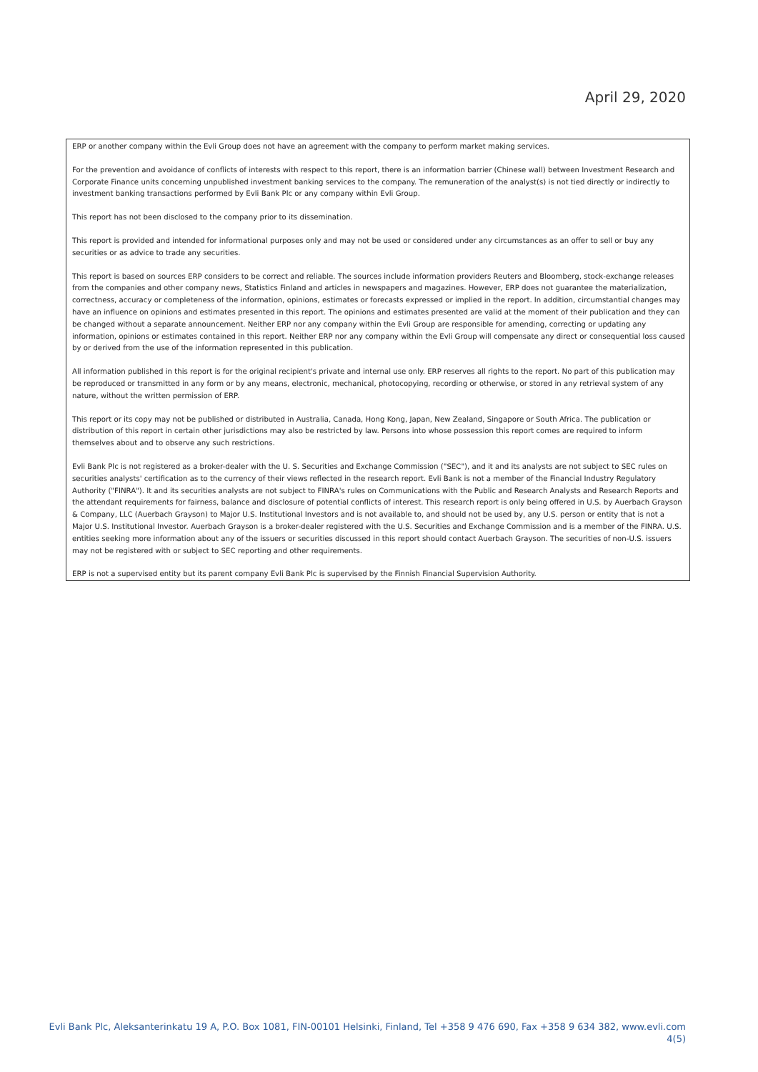April 29, 2020
ERP or another company within the Evli Group does not have an agreement with the company to perform market making services.
For the prevention and avoidance of conflicts of interests with respect to this report, there is an information barrier (Chinese wall) between Investment Research and Corporate Finance units concerning unpublished investment banking services to the company. The remuneration of the analyst(s) is not tied directly or indirectly to investment banking transactions performed by Evli Bank Plc or any company within Evli Group.
This report has not been disclosed to the company prior to its dissemination.
This report is provided and intended for informational purposes only and may not be used or considered under any circumstances as an offer to sell or buy any securities or as advice to trade any securities.
This report is based on sources ERP considers to be correct and reliable. The sources include information providers Reuters and Bloomberg, stock-exchange releases from the companies and other company news, Statistics Finland and articles in newspapers and magazines. However, ERP does not guarantee the materialization, correctness, accuracy or completeness of the information, opinions, estimates or forecasts expressed or implied in the report. In addition, circumstantial changes may have an influence on opinions and estimates presented in this report. The opinions and estimates presented are valid at the moment of their publication and they can be changed without a separate announcement. Neither ERP nor any company within the Evli Group are responsible for amending, correcting or updating any information, opinions or estimates contained in this report. Neither ERP nor any company within the Evli Group will compensate any direct or consequential loss caused by or derived from the use of the information represented in this publication.
All information published in this report is for the original recipient's private and internal use only. ERP reserves all rights to the report. No part of this publication may be reproduced or transmitted in any form or by any means, electronic, mechanical, photocopying, recording or otherwise, or stored in any retrieval system of any nature, without the written permission of ERP.
This report or its copy may not be published or distributed in Australia, Canada, Hong Kong, Japan, New Zealand, Singapore or South Africa. The publication or distribution of this report in certain other jurisdictions may also be restricted by law. Persons into whose possession this report comes are required to inform themselves about and to observe any such restrictions.
Evli Bank Plc is not registered as a broker-dealer with the U. S. Securities and Exchange Commission ("SEC"), and it and its analysts are not subject to SEC rules on securities analysts' certification as to the currency of their views reflected in the research report. Evli Bank is not a member of the Financial Industry Regulatory Authority ("FINRA"). It and its securities analysts are not subject to FINRA's rules on Communications with the Public and Research Analysts and Research Reports and the attendant requirements for fairness, balance and disclosure of potential conflicts of interest. This research report is only being offered in U.S. by Auerbach Grayson & Company, LLC (Auerbach Grayson) to Major U.S. Institutional Investors and is not available to, and should not be used by, any U.S. person or entity that is not a Major U.S. Institutional Investor. Auerbach Grayson is a broker-dealer registered with the U.S. Securities and Exchange Commission and is a member of the FINRA. U.S. entities seeking more information about any of the issuers or securities discussed in this report should contact Auerbach Grayson. The securities of non-U.S. issuers may not be registered with or subject to SEC reporting and other requirements.
ERP is not a supervised entity but its parent company Evli Bank Plc is supervised by the Finnish Financial Supervision Authority.
Evli Bank Plc, Aleksanterinkatu 19 A, P.O. Box 1081, FIN-00101 Helsinki, Finland, Tel +358 9 476 690, Fax +358 9 634 382, www.evli.com
4(5)